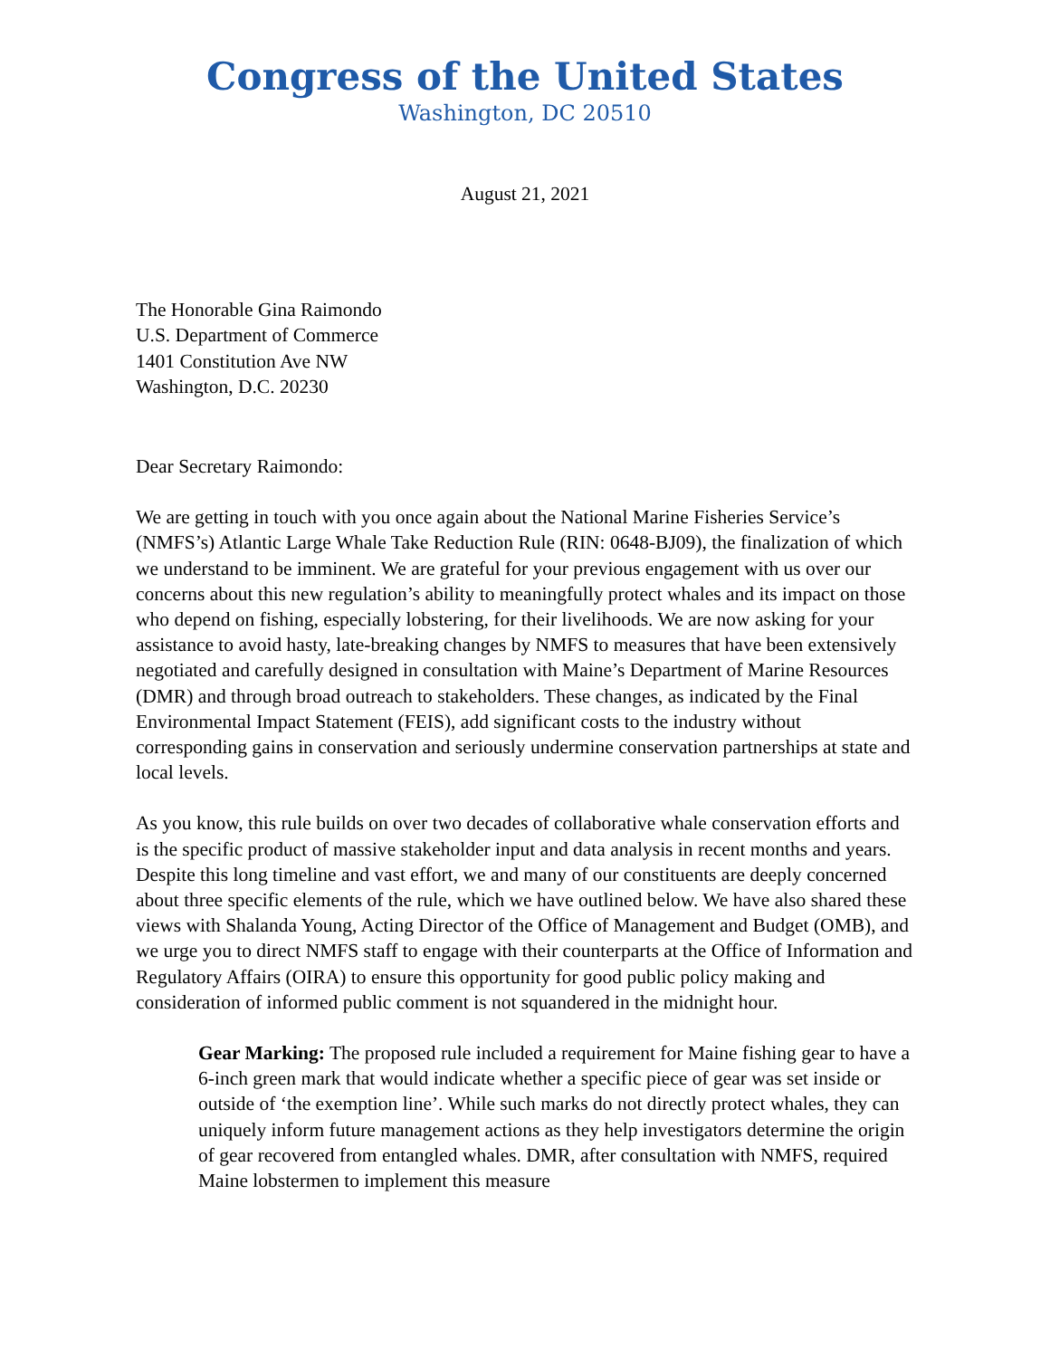Congress of the United States
Washington, DC 20510
August 21, 2021
The Honorable Gina Raimondo
U.S. Department of Commerce
1401 Constitution Ave NW
Washington, D.C. 20230
Dear Secretary Raimondo:
We are getting in touch with you once again about the National Marine Fisheries Service’s (NMFS’s) Atlantic Large Whale Take Reduction Rule (RIN: 0648-BJ09), the finalization of which we understand to be imminent. We are grateful for your previous engagement with us over our concerns about this new regulation’s ability to meaningfully protect whales and its impact on those who depend on fishing, especially lobstering, for their livelihoods. We are now asking for your assistance to avoid hasty, late-breaking changes by NMFS to measures that have been extensively negotiated and carefully designed in consultation with Maine’s Department of Marine Resources (DMR) and through broad outreach to stakeholders. These changes, as indicated by the Final Environmental Impact Statement (FEIS), add significant costs to the industry without corresponding gains in conservation and seriously undermine conservation partnerships at state and local levels.
As you know, this rule builds on over two decades of collaborative whale conservation efforts and is the specific product of massive stakeholder input and data analysis in recent months and years. Despite this long timeline and vast effort, we and many of our constituents are deeply concerned about three specific elements of the rule, which we have outlined below. We have also shared these views with Shalanda Young, Acting Director of the Office of Management and Budget (OMB), and we urge you to direct NMFS staff to engage with their counterparts at the Office of Information and Regulatory Affairs (OIRA) to ensure this opportunity for good public policy making and consideration of informed public comment is not squandered in the midnight hour.
Gear Marking: The proposed rule included a requirement for Maine fishing gear to have a 6-inch green mark that would indicate whether a specific piece of gear was set inside or outside of ‘the exemption line’. While such marks do not directly protect whales, they can uniquely inform future management actions as they help investigators determine the origin of gear recovered from entangled whales. DMR, after consultation with NMFS, required Maine lobstermen to implement this measure